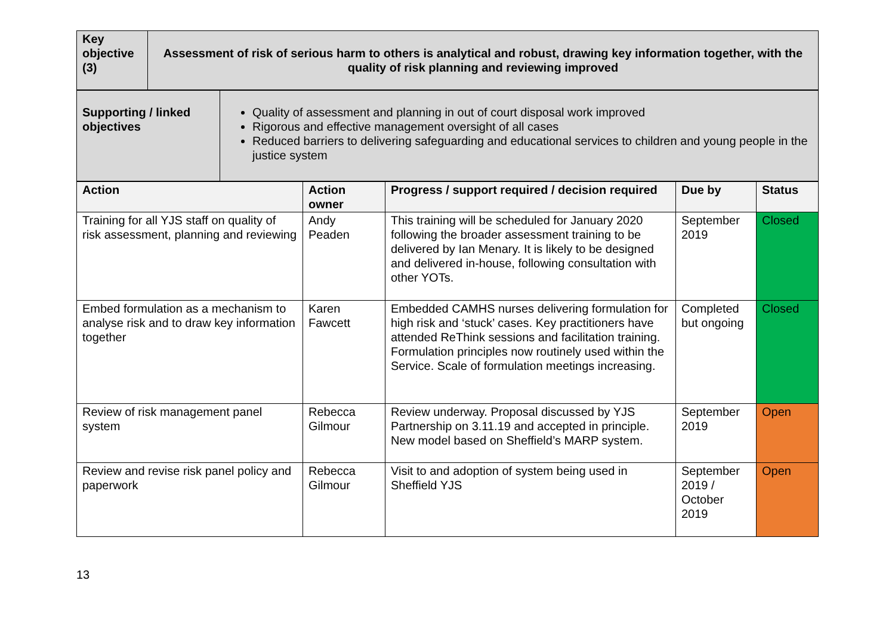| Key objective (3) | Assessment of risk of serious harm to others is analytical and robust, drawing key information together, with the quality of risk planning and reviewing improved |
| Supporting / linked objectives | Quality of assessment and planning in out of court disposal work improved Rigorous and effective management oversight of all cases Reduced barriers to delivering safeguarding and educational services to children and young people in the justice system |
| Action | Action owner | Progress / support required / decision required | Due by | Status |
| --- | --- | --- | --- | --- |
| Training for all YJS staff on quality of risk assessment, planning and reviewing | Andy Peaden | This training will be scheduled for January 2020 following the broader assessment training to be delivered by Ian Menary. It is likely to be designed and delivered in-house, following consultation with other YOTs. | September 2019 | Closed |
| Embed formulation as a mechanism to analyse risk and to draw key information together | Karen Fawcett | Embedded CAMHS nurses delivering formulation for high risk and ‘stuck’ cases. Key practitioners have attended ReThink sessions and facilitation training. Formulation principles now routinely used within the Service. Scale of formulation meetings increasing. | Completed but ongoing | Closed |
| Review of risk management panel system | Rebecca Gilmour | Review underway. Proposal discussed by YJS Partnership on 3.11.19 and accepted in principle. New model based on Sheffield’s MARP system. | September 2019 | Open |
| Review and revise risk panel policy and paperwork | Rebecca Gilmour | Visit to and adoption of system being used in Sheffield YJS | September 2019 / October 2019 | Open |
13